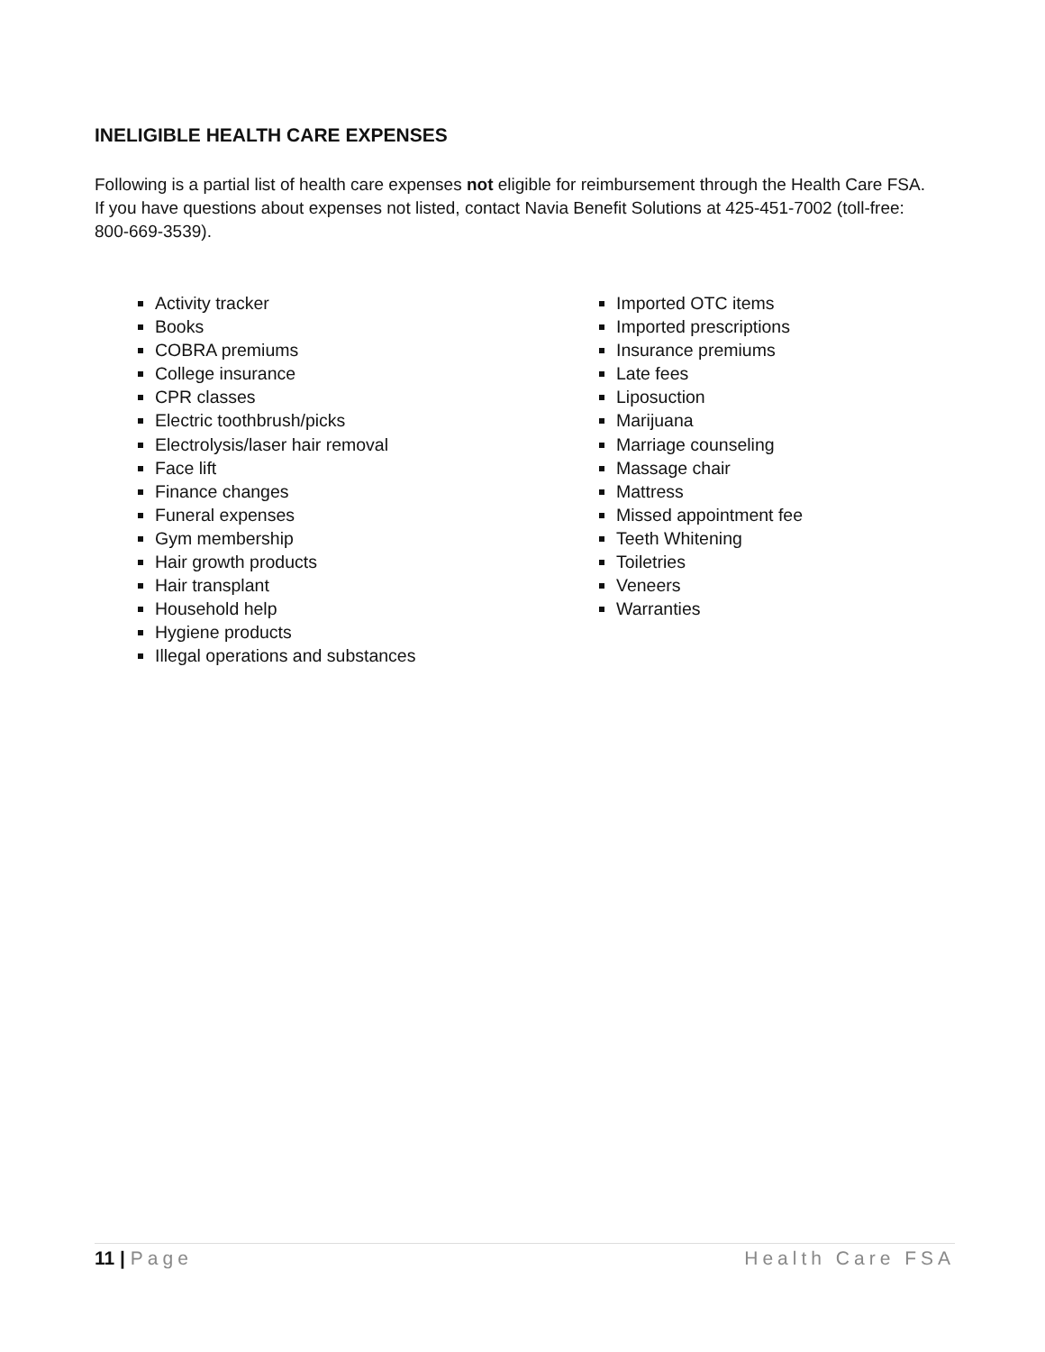INELIGIBLE HEALTH CARE EXPENSES
Following is a partial list of health care expenses not eligible for reimbursement through the Health Care FSA. If you have questions about expenses not listed, contact Navia Benefit Solutions at 425-451-7002 (toll-free: 800-669-3539).
Activity tracker
Books
COBRA premiums
College insurance
CPR classes
Electric toothbrush/picks
Electrolysis/laser hair removal
Face lift
Finance changes
Funeral expenses
Gym membership
Hair growth products
Hair transplant
Household help
Hygiene products
Illegal operations and substances
Imported OTC items
Imported prescriptions
Insurance premiums
Late fees
Liposuction
Marijuana
Marriage counseling
Massage chair
Mattress
Missed appointment fee
Teeth Whitening
Toiletries
Veneers
Warranties
11 | Page Health Care FSA